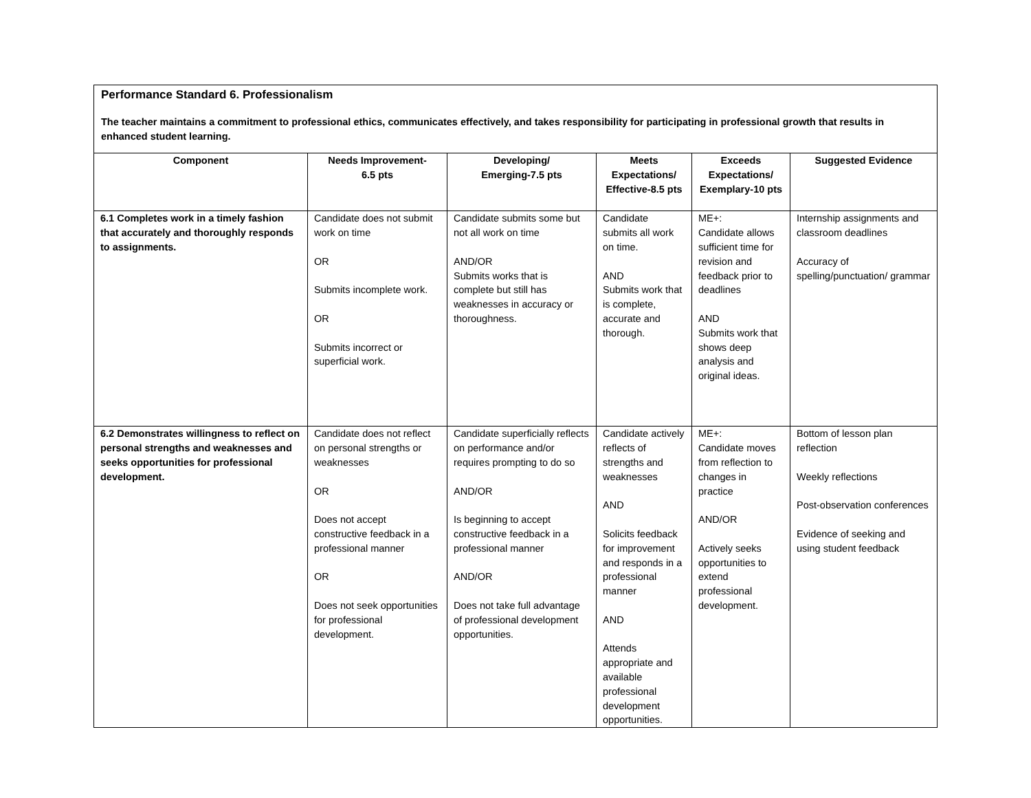| Performance Standard 6. Professionalism The teacher maintains a commitment to professional ethics, communicates effectively, and takes responsibility for participating in professional growth that results in enhanced student learning. | | | | | |
| Component | Needs Improvement- 6.5 pts | Developing/ Emerging-7.5 pts | Meets Expectations/ Effective-8.5 pts | Exceeds Expectations/ Exemplary-10 pts | Suggested Evidence |
| 6.1 Completes work in a timely fashion that accurately and thoroughly responds to assignments. | Candidate does not submit work on time OR Submits incomplete work. OR Submits incorrect or superficial work. | Candidate submits some but not all work on time AND/OR Submits works that is complete but still has weaknesses in accuracy or thoroughness. | Candidate submits all work on time. AND Submits work that is complete, accurate and thorough. | ME+: Candidate allows sufficient time for revision and feedback prior to deadlines AND Submits work that shows deep analysis and original ideas. | Internship assignments and classroom deadlines Accuracy of spelling/punctuation/ grammar |
| 6.2 Demonstrates willingness to reflect on personal strengths and weaknesses and seeks opportunities for professional development. | Candidate does not reflect on personal strengths or weaknesses OR Does not accept constructive feedback in a professional manner OR Does not seek opportunities for professional development. | Candidate superficially reflects on performance and/or requires prompting to do so AND/OR Is beginning to accept constructive feedback in a professional manner AND/OR Does not take full advantage of professional development opportunities. | Candidate actively reflects of strengths and weaknesses AND Solicits feedback for improvement and responds in a professional manner AND Attends appropriate and available professional development opportunities. | ME+: Candidate moves from reflection to changes in practice AND/OR Actively seeks opportunities to extend professional development. | Bottom of lesson plan reflection Weekly reflections Post-observation conferences Evidence of seeking and using student feedback |